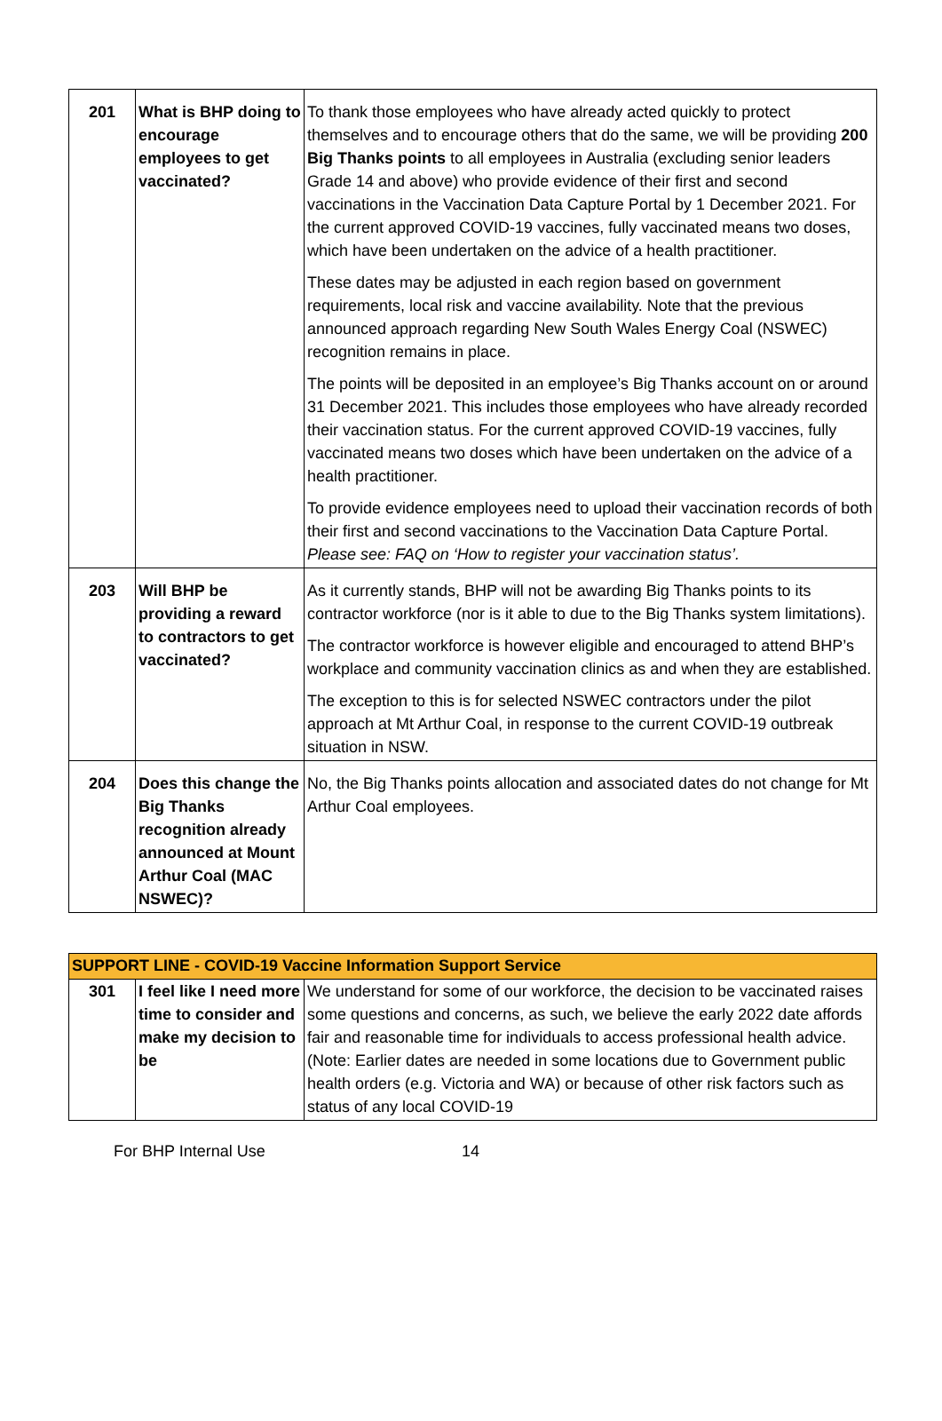| 201 | What is BHP doing to encourage employees to get vaccinated? | To thank those employees who have already acted quickly to protect themselves and to encourage others that do the same, we will be providing 200 Big Thanks points to all employees in Australia (excluding senior leaders Grade 14 and above) who provide evidence of their first and second vaccinations in the Vaccination Data Capture Portal by 1 December 2021. For the current approved COVID-19 vaccines, fully vaccinated means two doses, which have been undertaken on the advice of a health practitioner. These dates may be adjusted in each region based on government requirements, local risk and vaccine availability. Note that the previous announced approach regarding New South Wales Energy Coal (NSWEC) recognition remains in place. The points will be deposited in an employee’s Big Thanks account on or around 31 December 2021. This includes those employees who have already recorded their vaccination status. For the current approved COVID-19 vaccines, fully vaccinated means two doses which have been undertaken on the advice of a health practitioner. To provide evidence employees need to upload their vaccination records of both their first and second vaccinations to the Vaccination Data Capture Portal. Please see: FAQ on ‘How to register your vaccination status’. |
| 203 | Will BHP be providing a reward to contractors to get vaccinated? | As it currently stands, BHP will not be awarding Big Thanks points to its contractor workforce (nor is it able to due to the Big Thanks system limitations). The contractor workforce is however eligible and encouraged to attend BHP’s workplace and community vaccination clinics as and when they are established. The exception to this is for selected NSWEC contractors under the pilot approach at Mt Arthur Coal, in response to the current COVID-19 outbreak situation in NSW. |
| 204 | Does this change the Big Thanks recognition already announced at Mount Arthur Coal (MAC NSWEC)? | No, the Big Thanks points allocation and associated dates do not change for Mt Arthur Coal employees. |
| SUPPORT LINE - COVID-19 Vaccine Information Support Service | | |
| 301 | I feel like I need more time to consider and make my decision to be | We understand for some of our workforce, the decision to be vaccinated raises some questions and concerns, as such, we believe the early 2022 date affords fair and reasonable time for individuals to access professional health advice. (Note: Earlier dates are needed in some locations due to Government public health orders (e.g. Victoria and WA) or because of other risk factors such as status of any local COVID-19 |
For BHP Internal Use 14